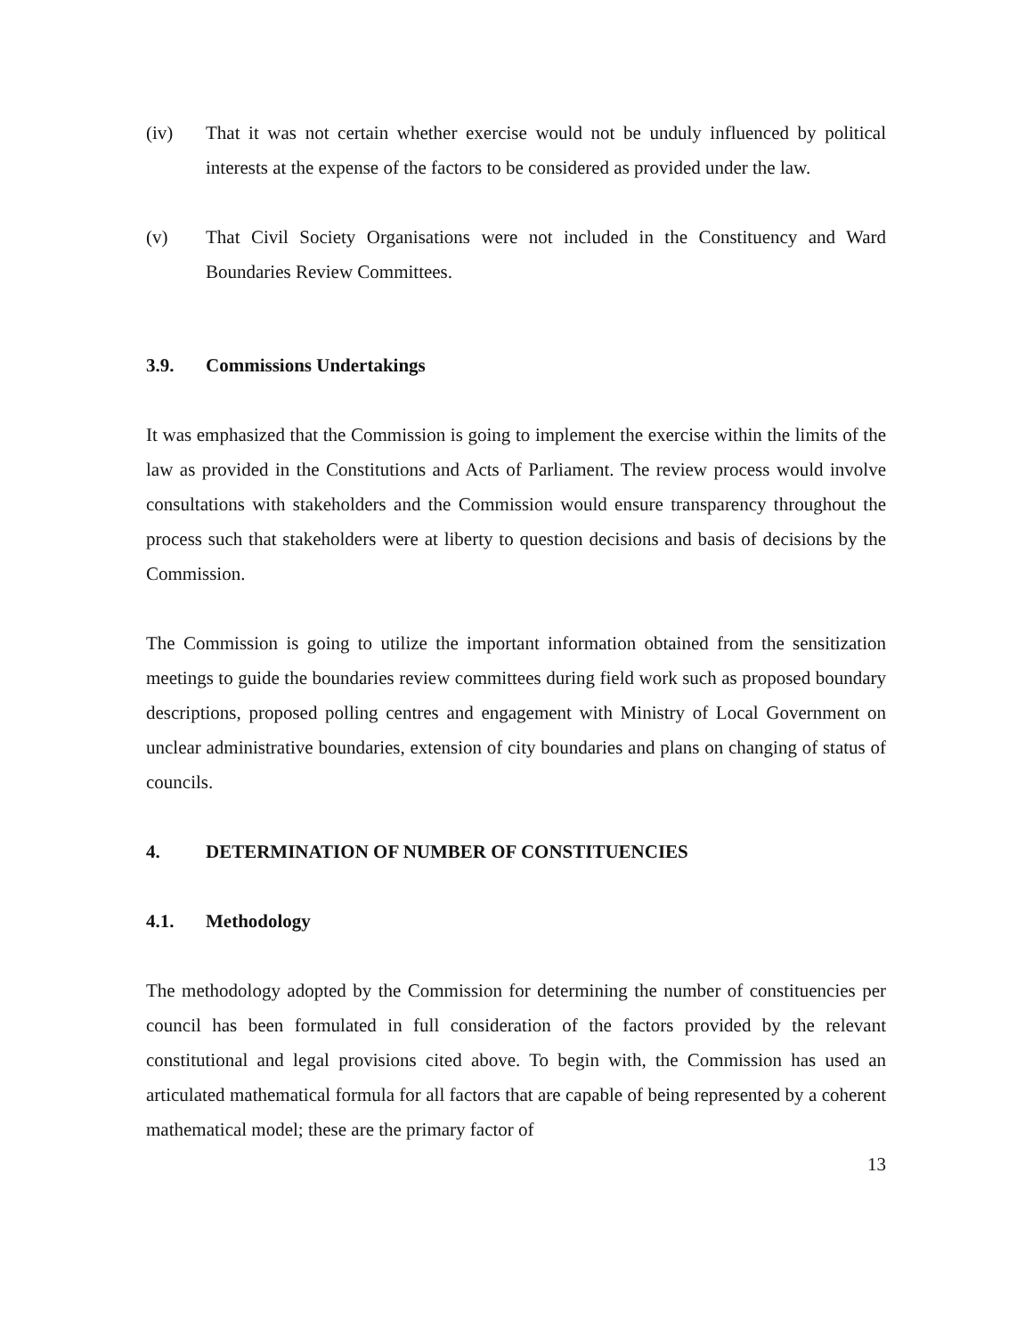(iv) That it was not certain whether exercise would not be unduly influenced by political interests at the expense of the factors to be considered as provided under the law.
(v) That Civil Society Organisations were not included in the Constituency and Ward Boundaries Review Committees.
3.9. Commissions Undertakings
It was emphasized that the Commission is going to implement the exercise within the limits of the law as provided in the Constitutions and Acts of Parliament. The review process would involve consultations with stakeholders and the Commission would ensure transparency throughout the process such that stakeholders were at liberty to question decisions and basis of decisions by the Commission.
The Commission is going to utilize the important information obtained from the sensitization meetings to guide the boundaries review committees during field work such as proposed boundary descriptions, proposed polling centres and engagement with Ministry of Local Government on unclear administrative boundaries, extension of city boundaries and plans on changing of status of councils.
4. DETERMINATION OF NUMBER OF CONSTITUENCIES
4.1. Methodology
The methodology adopted by the Commission for determining the number of constituencies per council has been formulated in full consideration of the factors provided by the relevant constitutional and legal provisions cited above. To begin with, the Commission has used an articulated mathematical formula for all factors that are capable of being represented by a coherent mathematical model; these are the primary factor of
13